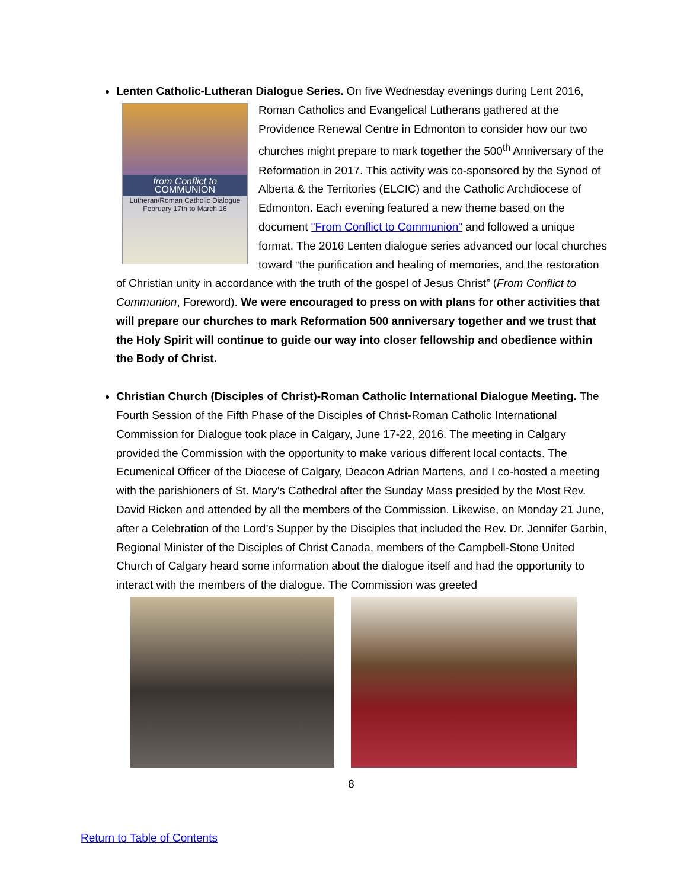Lenten Catholic-Lutheran Dialogue Series. On five Wednesday evenings during Lent
from Conflict to
COMMUNION
Lutheran/Roman Catholic Dialogue
February 17th to March 16
2016, Roman Catholics and Evangelical Lutherans gathered at the Providence Renewal Centre in Edmonton to consider how our two churches might prepare to mark together the 500<sup>th</sup> Anniversary of the Reformation in 2017. This activity was co-sponsored by the Synod of Alberta & the Territories (ELCIC) and the Catholic Archdiocese of Edmonton. Each evening featured a new theme based on the document "From Conflict to Communion" and followed a unique format. The 2016 Lenten dialogue series advanced our local churches toward “the purification and healing of memories, and the restoration of Christian unity in accordance with the truth of the gospel of Jesus Christ” (From Conflict to Communion, Foreword). We were encouraged to press on with plans for other activities that will prepare our churches to mark Reformation 500 anniversary together and we trust that the Holy Spirit will continue to guide our way into closer fellowship and obedience within the Body of Christ.
Christian Church (Disciples of Christ)-Roman Catholic International Dialogue Meeting. The Fourth Session of the Fifth Phase of the Disciples of Christ-Roman Catholic International Commission for Dialogue took place in Calgary, June 17-22, 2016. The meeting in Calgary provided the Commission with the opportunity to make various different local contacts. The Ecumenical Officer of the Diocese of Calgary, Deacon Adrian Martens, and I co-hosted a meeting with the parishioners of St. Mary’s Cathedral after the Sunday Mass presided by the Most Rev. David Ricken and attended by all the members of the Commission. Likewise, on Monday 21 June, after a Celebration of the Lord’s Supper by the Disciples that included the Rev. Dr. Jennifer Garbin, Regional Minister of the Disciples of Christ Canada, members of the Campbell-Stone United Church of Calgary heard some information about the dialogue itself and had the opportunity to interact with the members of the dialogue. The Commission was greeted
8
Return to Table of Contents